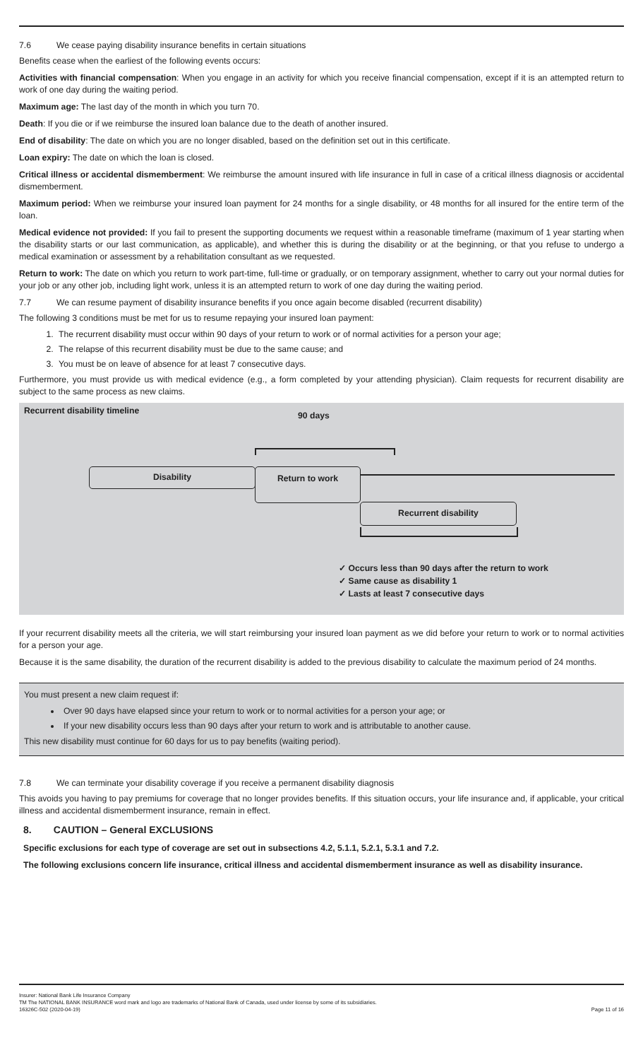7.6 We cease paying disability insurance benefits in certain situations
Benefits cease when the earliest of the following events occurs:
Activities with financial compensation: When you engage in an activity for which you receive financial compensation, except if it is an attempted return to work of one day during the waiting period.
Maximum age: The last day of the month in which you turn 70.
Death: If you die or if we reimburse the insured loan balance due to the death of another insured.
End of disability: The date on which you are no longer disabled, based on the definition set out in this certificate.
Loan expiry: The date on which the loan is closed.
Critical illness or accidental dismemberment: We reimburse the amount insured with life insurance in full in case of a critical illness diagnosis or accidental dismemberment.
Maximum period: When we reimburse your insured loan payment for 24 months for a single disability, or 48 months for all insured for the entire term of the loan.
Medical evidence not provided: If you fail to present the supporting documents we request within a reasonable timeframe (maximum of 1 year starting when the disability starts or our last communication, as applicable), and whether this is during the disability or at the beginning, or that you refuse to undergo a medical examination or assessment by a rehabilitation consultant as we requested.
Return to work: The date on which you return to work part-time, full-time or gradually, or on temporary assignment, whether to carry out your normal duties for your job or any other job, including light work, unless it is an attempted return to work of one day during the waiting period.
7.7 We can resume payment of disability insurance benefits if you once again become disabled (recurrent disability)
The following 3 conditions must be met for us to resume repaying your insured loan payment:
1. The recurrent disability must occur within 90 days of your return to work or of normal activities for a person your age;
2. The relapse of this recurrent disability must be due to the same cause; and
3. You must be on leave of absence for at least 7 consecutive days.
Furthermore, you must provide us with medical evidence (e.g., a form completed by your attending physician). Claim requests for recurrent disability are subject to the same process as new claims.
Recurrent disability timeline 90 days
Disability Return to work
Recurrent disability
✓ Occurs less than 90 days after the return to work
✓ Same cause as disability 1
✓ Lasts at least 7 consecutive days
If your recurrent disability meets all the criteria, we will start reimbursing your insured loan payment as we did before your return to work or to normal activities for a person your age.
Because it is the same disability, the duration of the recurrent disability is added to the previous disability to calculate the maximum period of 24 months.
You must present a new claim request if:
Over 90 days have elapsed since your return to work or to normal activities for a person your age; or
If your new disability occurs less than 90 days after your return to work and is attributable to another cause.
This new disability must continue for 60 days for us to pay benefits (waiting period).
7.8 We can terminate your disability coverage if you receive a permanent disability diagnosis
This avoids you having to pay premiums for coverage that no longer provides benefits. If this situation occurs, your life insurance and, if applicable, your critical illness and accidental dismemberment insurance, remain in effect.
8. CAUTION – General EXCLUSIONS
Specific exclusions for each type of coverage are set out in subsections 4.2, 5.1.1, 5.2.1, 5.3.1 and 7.2.
The following exclusions concern life insurance, critical illness and accidental dismemberment insurance as well as disability insurance.
Insurer: National Bank Life Insurance Company
TM The NATIONAL BANK INSURANCE word mark and logo are trademarks of National Bank of Canada, used under license by some of its subsidiaries.
16326C-502 (2020-04-19) Page 11 of 16